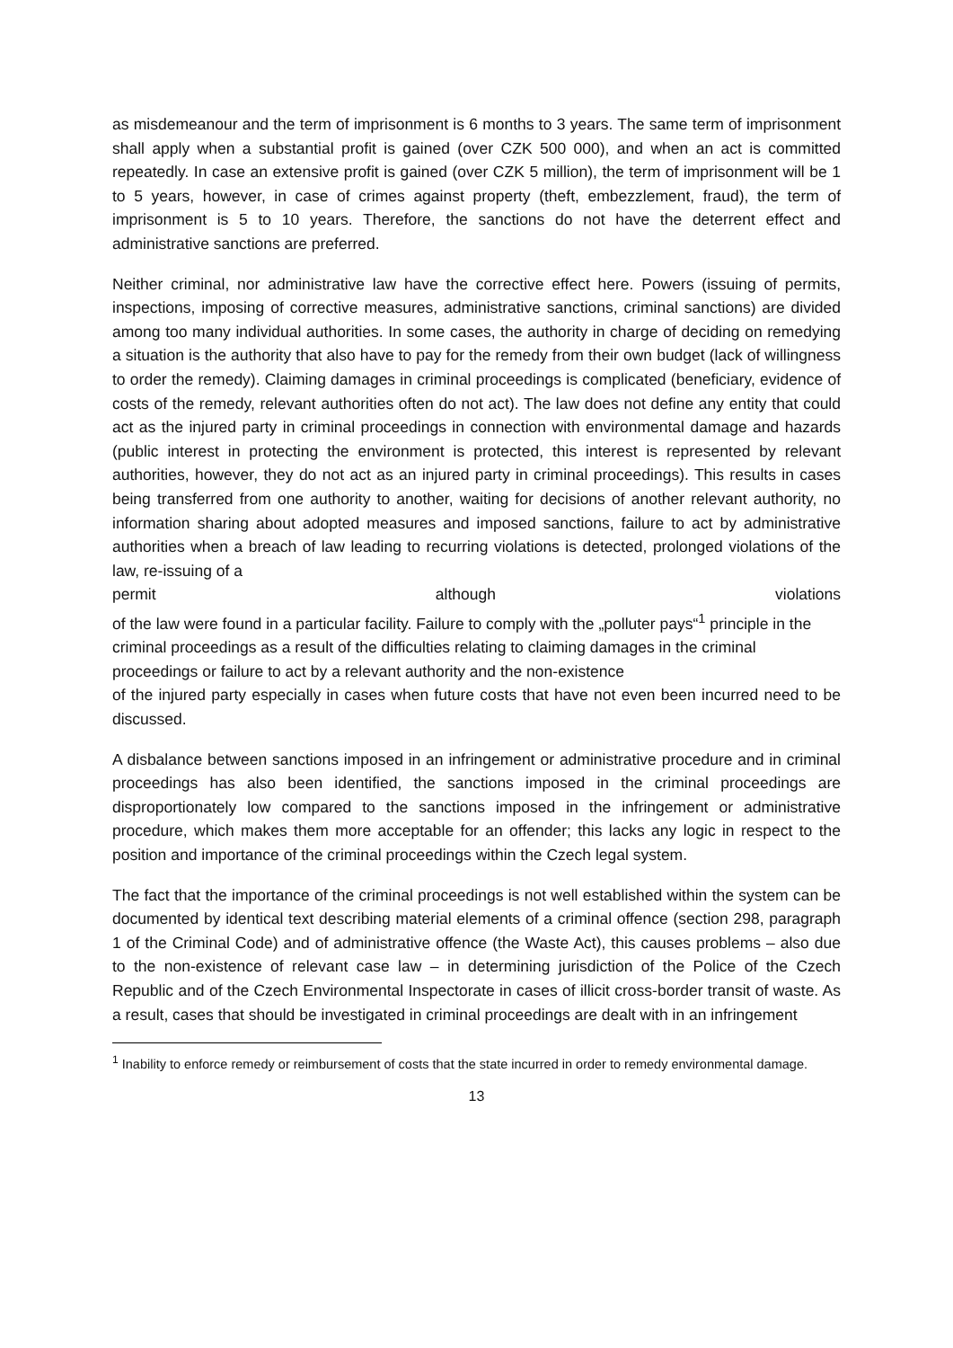as misdemeanour and the term of imprisonment is 6 months to 3 years. The same term of imprisonment shall apply when a substantial profit is gained (over CZK 500 000), and when an act is committed repeatedly. In case an extensive profit is gained (over CZK 5 million), the term of imprisonment will be 1 to 5 years, however, in case of crimes against property (theft, embezzlement, fraud), the term of imprisonment is 5 to 10 years. Therefore, the sanctions do not have the deterrent effect and administrative sanctions are preferred.
Neither criminal, nor administrative law have the corrective effect here. Powers (issuing of permits, inspections, imposing of corrective measures, administrative sanctions, criminal sanctions) are divided among too many individual authorities. In some cases, the authority in charge of deciding on remedying a situation is the authority that also have to pay for the remedy from their own budget (lack of willingness to order the remedy). Claiming damages in criminal proceedings is complicated (beneficiary, evidence of costs of the remedy, relevant authorities often do not act). The law does not define any entity that could act as the injured party in criminal proceedings in connection with environmental damage and hazards (public interest in protecting the environment is protected, this interest is represented by relevant authorities, however, they do not act as an injured party in criminal proceedings). This results in cases being transferred from one authority to another, waiting for decisions of another relevant authority, no information sharing about adopted measures and imposed sanctions, failure to act by administrative authorities when a breach of law leading to recurring violations is detected, prolonged violations of the law, re-issuing of a
permit although violations
of the law were found in a particular facility. Failure to comply with the „polluter pays“<sup>1</sup> principle in the criminal proceedings as a result of the difficulties relating to claiming damages in the criminal proceedings or failure to act by a relevant authority and the non-existence
of the injured party especially in cases when future costs that have not even been incurred need to be discussed.
A disbalance between sanctions imposed in an infringement or administrative procedure and in criminal proceedings has also been identified, the sanctions imposed in the criminal proceedings are disproportionately low compared to the sanctions imposed in the infringement or administrative procedure, which makes them more acceptable for an offender; this lacks any logic in respect to the position and importance of the criminal proceedings within the Czech legal system.
The fact that the importance of the criminal proceedings is not well established within the system can be documented by identical text describing material elements of a criminal offence (section 298, paragraph 1 of the Criminal Code) and of administrative offence (the Waste Act), this causes problems – also due to the non-existence of relevant case law – in determining jurisdiction of the Police of the Czech Republic and of the Czech Environmental Inspectorate in cases of illicit cross-border transit of waste. As a result, cases that should be investigated in criminal proceedings are dealt with in an infringement
<sup>1</sup> Inability to enforce remedy or reimbursement of costs that the state incurred in order to remedy environmental damage.
13